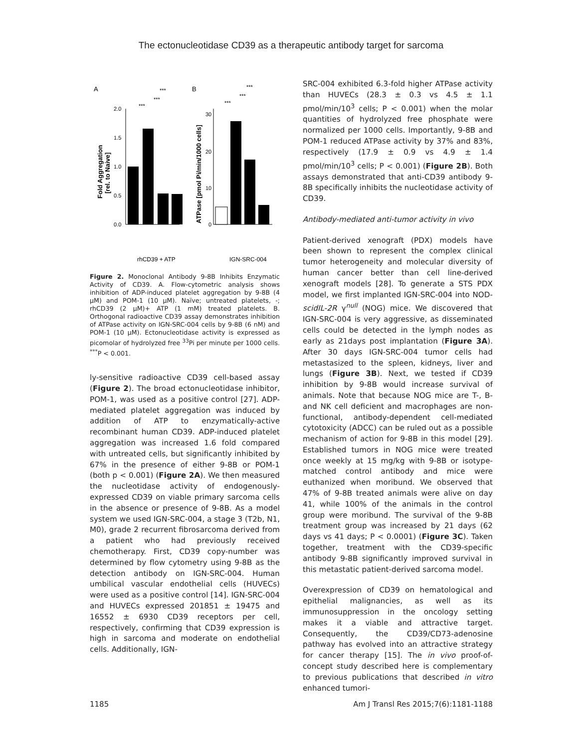The ectonucleotidase CD39 as a therapeutic antibody target for sarcoma
A
B
2.0
1.5
1.0
0.5
0.0
Fold Aggregation
[rel. to Naive]
***
***
***
rhCD39 + ATP
30
20
10
0
ATPase [pmol Pi/min/1000 cells]
***
***
***
IGN-SRC-004
Figure 2. Monoclonal Antibody 9-8B Inhibits Enzymatic Activity of CD39. A. Flow-cytometric analysis shows inhibition of ADP-induced platelet aggregation by 9-8B (4 μM) and POM-1 (10 μM). Naïve; untreated platelets, -; rhCD39 (2 μM)+ ATP (1 mM) treated platelets. B. Orthogonal radioactive CD39 assay demonstrates inhibition of ATPase activity on IGN-SRC-004 cells by 9-8B (6 nM) and POM-1 (10 μM). Ectonucleotidase activity is expressed as picomolar of hydrolyzed free <sup>33</sup>Pi per minute per 1000 cells. <sup>***</sup>P < 0.001.
ly-sensitive radioactive CD39 cell-based assay (Figure 2). The broad ectonucleotidase inhibitor, POM-1, was used as a positive control [27]. ADP-mediated platelet aggregation was induced by addition of ATP to enzymatically-active recombinant human CD39. ADP-induced platelet aggregation was increased 1.6 fold compared with untreated cells, but significantly inhibited by 67% in the presence of either 9-8B or POM-1 (both p < 0.001) (Figure 2A). We then measured the nucleotidase activity of endogenously-expressed CD39 on viable primary sarcoma cells in the absence or presence of 9-8B. As a model system we used IGN-SRC-004, a stage 3 (T2b, N1, M0), grade 2 recurrent fibrosarcoma derived from a patient who had previously received chemotherapy. First, CD39 copy-number was determined by flow cytometry using 9-8B as the detection antibody on IGN-SRC-004. Human umbilical vascular endothelial cells (HUVECs) were used as a positive control [14]. IGN-SRC-004 and HUVECs expressed 201851 ± 19475 and 16552 ± 6930 CD39 receptors per cell, respectively, confirming that CD39 expression is high in sarcoma and moderate on endothelial cells. Additionally, IGN-
SRC-004 exhibited 6.3-fold higher ATPase activity than HUVECs (28.3 ± 0.3 vs 4.5 ± 1.1 pmol/min/10<sup>3</sup> cells; P < 0.001) when the molar quantities of hydrolyzed free phosphate were normalized per 1000 cells. Importantly, 9-8B and POM-1 reduced ATPase activity by 37% and 83%, respectively (17.9 ± 0.9 vs 4.9 ± 1.4 pmol/min/10<sup>3</sup> cells; P < 0.001) (Figure 2B). Both assays demonstrated that anti-CD39 antibody 9-8B specifically inhibits the nucleotidase activity of CD39.
Antibody-mediated anti-tumor activity in vivo
Patient-derived xenograft (PDX) models have been shown to represent the complex clinical tumor heterogeneity and molecular diversity of human cancer better than cell line-derived xenograft models [28]. To generate a STS PDX model, we first implanted IGN-SRC-004 into NOD-scidIL-2R γ<sup>null</sup> (NOG) mice. We discovered that IGN-SRC-004 is very aggressive, as disseminated cells could be detected in the lymph nodes as early as 21days post implantation (Figure 3A). After 30 days IGN-SRC-004 tumor cells had metastasized to the spleen, kidneys, liver and lungs (Figure 3B). Next, we tested if CD39 inhibition by 9-8B would increase survival of animals. Note that because NOG mice are T-, B- and NK cell deficient and macrophages are non-functional, antibody-dependent cell-mediated cytotoxicity (ADCC) can be ruled out as a possible mechanism of action for 9-8B in this model [29]. Established tumors in NOG mice were treated once weekly at 15 mg/kg with 9-8B or isotype-matched control antibody and mice were euthanized when moribund. We observed that 47% of 9-8B treated animals were alive on day 41, while 100% of the animals in the control group were moribund. The survival of the 9-8B treatment group was increased by 21 days (62 days vs 41 days; P < 0.0001) (Figure 3C). Taken together, treatment with the CD39-specific antibody 9-8B significantly improved survival in this metastatic patient-derived sarcoma model.
Overexpression of CD39 on hematological and epithelial malignancies, as well as its immunosuppression in the oncology setting makes it a viable and attractive target. Consequently, the CD39/CD73-adenosine pathway has evolved into an attractive strategy for cancer therapy [15]. The in vivo proof-of-concept study described here is complementary to previous publications that described in vitro enhanced tumori-
1185 Am J Transl Res 2015;7(6):1181-1188